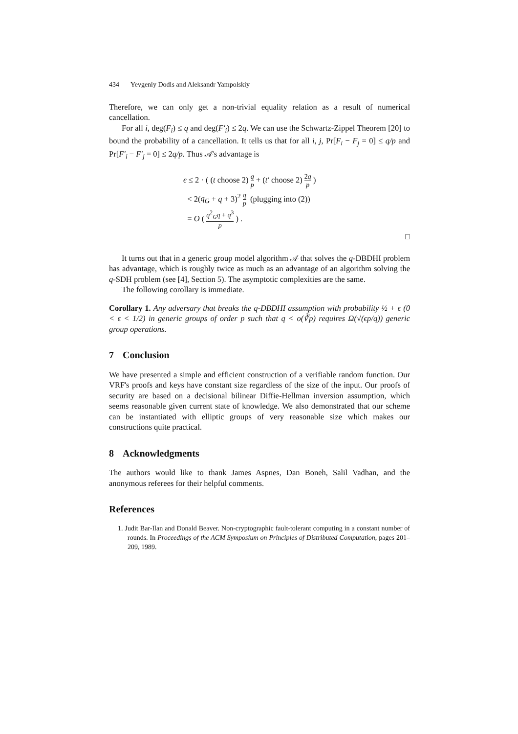434 Yevgeniy Dodis and Aleksandr Yampolskiy
Therefore, we can only get a non-trivial equality relation as a result of numerical cancellation.
For all i, deg(F<sub>i</sub>) ≤ q and deg(F′<sub>i</sub>) ≤ 2q. We can use the Schwartz-Zippel Theorem [20] to bound the probability of a cancellation. It tells us that for all i, j, Pr[F<sub>i</sub> − F<sub>j</sub> = 0] ≤ q/p and Pr[F′<sub>i</sub> − F′<sub>j</sub> = 0] ≤ 2q/p. Thus 𝒜's advantage is
ϵ ≤ 2 · ( (t choose 2) q p + (t′ choose 2) 2q p )
< 2(q<sub>G</sub> + q + 3)<sup>2</sup> q p (plugging into (2))
= O ( q<sup>2</sup><sub>G</sub>q + q<sup>3</sup> p ) .
□
It turns out that in a generic group model algorithm 𝒜 that solves the q-DBDHI problem has advantage, which is roughly twice as much as an advantage of an algorithm solving the q-SDH problem (see [4], Section 5). The asymptotic complexities are the same.
The following corollary is immediate.
Corollary 1. Any adversary that breaks the q-DBDHI assumption with probability ½ + ϵ (0 < ϵ < 1/2) in generic groups of order p such that q < o(∛p) requires Ω(√(ϵp/q)) generic group operations.
7 Conclusion
We have presented a simple and efficient construction of a verifiable random function. Our VRF's proofs and keys have constant size regardless of the size of the input. Our proofs of security are based on a decisional bilinear Diffie-Hellman inversion assumption, which seems reasonable given current state of knowledge. We also demonstrated that our scheme can be instantiated with elliptic groups of very reasonable size which makes our constructions quite practical.
8 Acknowledgments
The authors would like to thank James Aspnes, Dan Boneh, Salil Vadhan, and the anonymous referees for their helpful comments.
References
1. Judit Bar-Ilan and Donald Beaver. Non-cryptographic fault-tolerant computing in a constant number of rounds. In Proceedings of the ACM Symposium on Principles of Distributed Computation, pages 201–209, 1989.